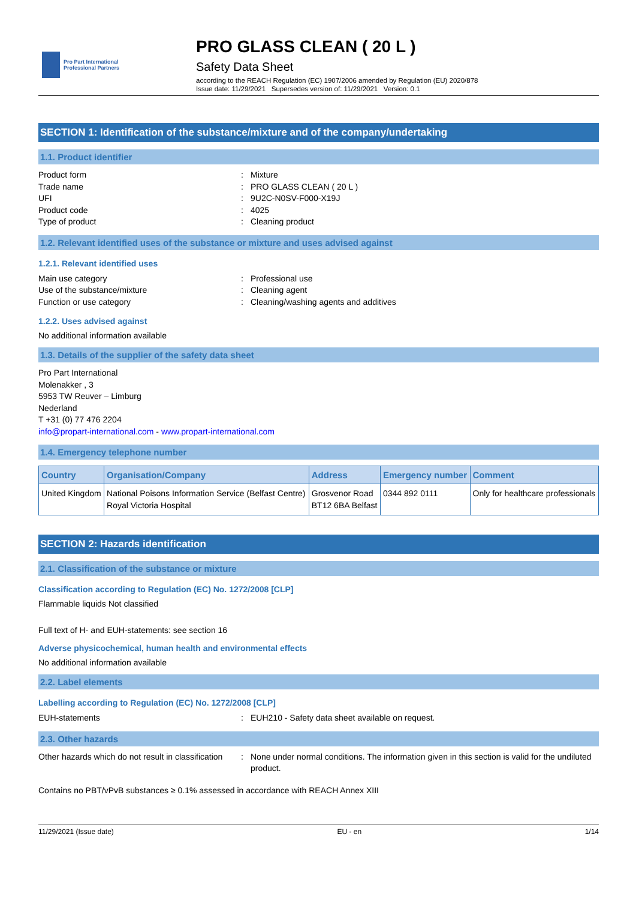Pro Part International
Professional Partners
PRO GLASS CLEAN ( 20 L )
Safety Data Sheet
according to the REACH Regulation (EC) 1907/2006 amended by Regulation (EU) 2020/878
Issue date: 11/29/2021 Supersedes version of: 11/29/2021 Version: 0.1
SECTION 1: Identification of the substance/mixture and of the company/undertaking
1.1. Product identifier
Product form : Mixture
Trade name : PRO GLASS CLEAN ( 20 L )
UFI : 9U2C-N0SV-F000-X19J
Product code : 4025
Type of product : Cleaning product
1.2. Relevant identified uses of the substance or mixture and uses advised against
1.2.1. Relevant identified uses
Main use category : Professional use
Use of the substance/mixture : Cleaning agent
Function or use category : Cleaning/washing agents and additives
1.2.2. Uses advised against
No additional information available
1.3. Details of the supplier of the safety data sheet
Pro Part International
Molenakker , 3
5953 TW Reuver – Limburg
Nederland
T +31 (0) 77 476 2204
info@propart-international.com - www.propart-international.com
1.4. Emergency telephone number
| Country | Organisation/Company | Address | Emergency number | Comment |
| --- | --- | --- | --- | --- |
| United Kingdom | National Poisons Information Service (Belfast Centre) Royal Victoria Hospital | Grosvenor Road BT12 6BA Belfast | 0344 892 0111 | Only for healthcare professionals |
SECTION 2: Hazards identification
2.1. Classification of the substance or mixture
Classification according to Regulation (EC) No. 1272/2008 [CLP]
Flammable liquids Not classified
Full text of H- and EUH-statements: see section 16
Adverse physicochemical, human health and environmental effects
No additional information available
2.2. Label elements
Labelling according to Regulation (EC) No. 1272/2008 [CLP]
EUH-statements : EUH210 - Safety data sheet available on request.
2.3. Other hazards
Other hazards which do not result in classification
: None under normal conditions. The information given in this section is valid for the undiluted product.
Contains no PBT/vPvB substances ≥ 0.1% assessed in accordance with REACH Annex XIII
11/29/2021 (Issue date) EU - en 1/14